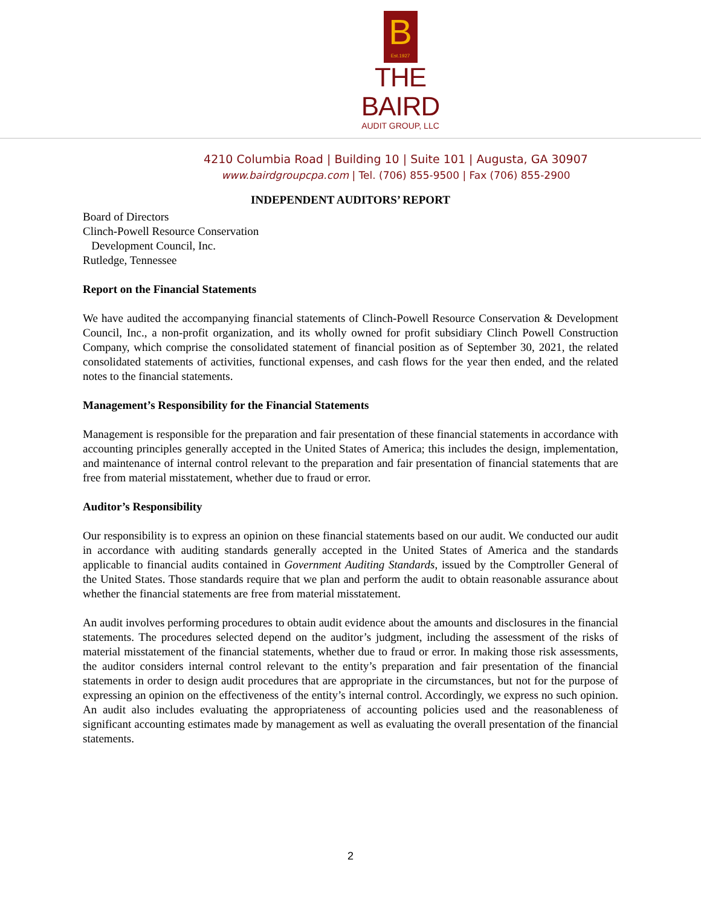B
Est.1927
THE BAIRD
AUDIT GROUP, LLC
4210 Columbia Road | Building 10 | Suite 101 | Augusta, GA 30907
www.bairdgroupcpa.com | Tel. (706) 855-9500 | Fax (706) 855-2900
INDEPENDENT AUDITORS’ REPORT
Board of Directors
Clinch-Powell Resource Conservation
Development Council, Inc.
Rutledge, Tennessee
Report on the Financial Statements
We have audited the accompanying financial statements of Clinch-Powell Resource Conservation & Development Council, Inc., a non-profit organization, and its wholly owned for profit subsidiary Clinch Powell Construction Company, which comprise the consolidated statement of financial position as of September 30, 2021, the related consolidated statements of activities, functional expenses, and cash flows for the year then ended, and the related notes to the financial statements.
Management’s Responsibility for the Financial Statements
Management is responsible for the preparation and fair presentation of these financial statements in accordance with accounting principles generally accepted in the United States of America; this includes the design, implementation, and maintenance of internal control relevant to the preparation and fair presentation of financial statements that are free from material misstatement, whether due to fraud or error.
Auditor’s Responsibility
Our responsibility is to express an opinion on these financial statements based on our audit. We conducted our audit in accordance with auditing standards generally accepted in the United States of America and the standards applicable to financial audits contained in Government Auditing Standards, issued by the Comptroller General of the United States. Those standards require that we plan and perform the audit to obtain reasonable assurance about whether the financial statements are free from material misstatement.
An audit involves performing procedures to obtain audit evidence about the amounts and disclosures in the financial statements. The procedures selected depend on the auditor’s judgment, including the assessment of the risks of material misstatement of the financial statements, whether due to fraud or error. In making those risk assessments, the auditor considers internal control relevant to the entity’s preparation and fair presentation of the financial statements in order to design audit procedures that are appropriate in the circumstances, but not for the purpose of expressing an opinion on the effectiveness of the entity’s internal control. Accordingly, we express no such opinion. An audit also includes evaluating the appropriateness of accounting policies used and the reasonableness of significant accounting estimates made by management as well as evaluating the overall presentation of the financial statements.
2